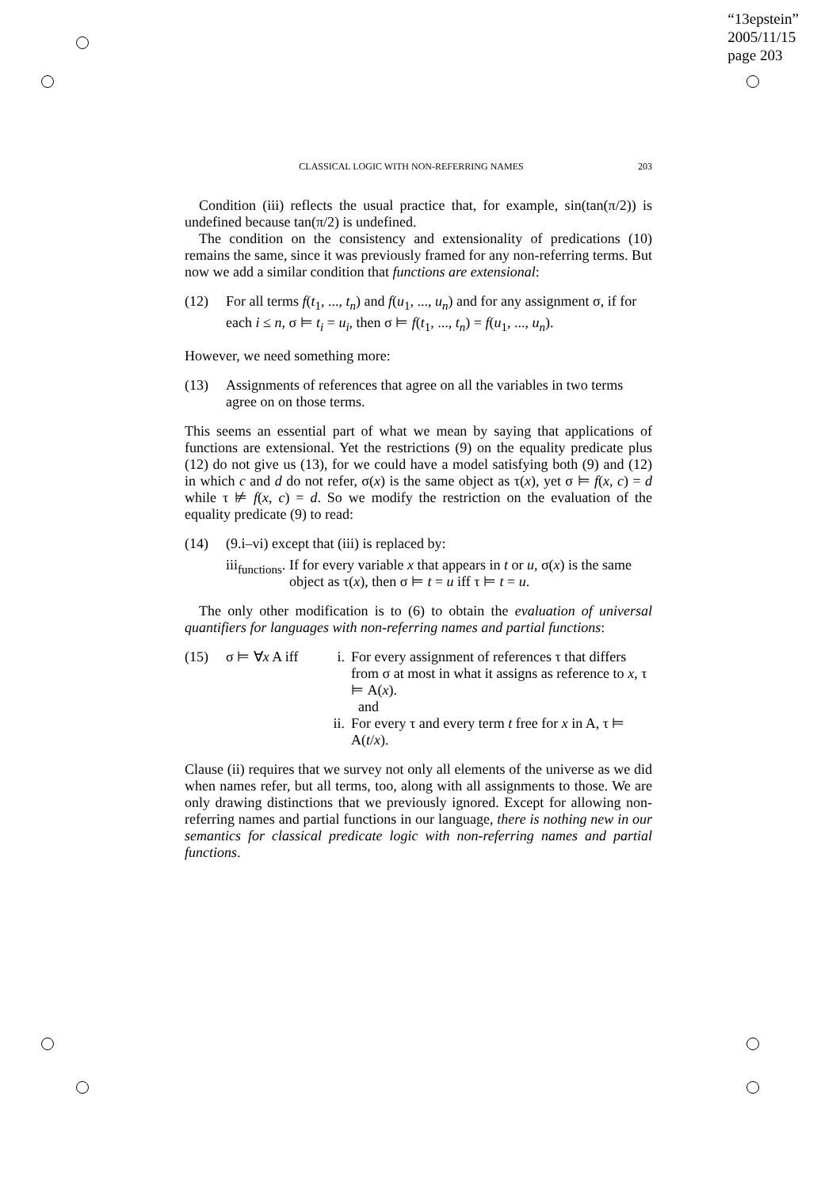“13epstein”
2005/11/15
page 203
CLASSICAL LOGIC WITH NON-REFERRING NAMES 203
Condition (iii) reflects the usual practice that, for example, sin(tan(π/2)) is undefined because tan(π/2) is undefined.
The condition on the consistency and extensionality of predications (10) remains the same, since it was previously framed for any non-referring terms. But now we add a similar condition that functions are extensional:
(12) For all terms f(t<sub>1</sub>, ..., t<sub>n</sub>) and f(u<sub>1</sub>, ..., u<sub>n</sub>) and for any assignment σ, if for each i ≤ n, σ ⊨ t<sub>i</sub> = u<sub>i</sub>, then σ ⊨ f(t<sub>1</sub>, ..., t<sub>n</sub>) = f(u<sub>1</sub>, ..., u<sub>n</sub>).
However, we need something more:
(13) Assignments of references that agree on all the variables in two terms agree on on those terms.
This seems an essential part of what we mean by saying that applications of functions are extensional. Yet the restrictions (9) on the equality predicate plus (12) do not give us (13), for we could have a model satisfying both (9) and (12) in which c and d do not refer, σ(x) is the same object as τ(x), yet σ ⊨ f(x, c) = d while τ ⊭ f(x, c) = d. So we modify the restriction on the evaluation of the equality predicate (9) to read:
(14) (9.i–vi) except that (iii) is replaced by:
iii<sub>functions</sub>. If for every variable x that appears in t or u, σ(x) is the same object as τ(x), then σ ⊨ t = u iff τ ⊨ t = u.
The only other modification is to (6) to obtain the evaluation of universal quantifiers for languages with non-referring names and partial functions:
(15) σ ⊨ ∀x A iff i. For every assignment of references τ that differs from σ at most in what it assigns as reference to x, τ ⊨ A(x).
and
ii. For every τ and every term t free for x in A, τ ⊨ A(t/x).
Clause (ii) requires that we survey not only all elements of the universe as we did when names refer, but all terms, too, along with all assignments to those. We are only drawing distinctions that we previously ignored. Except for allowing non-referring names and partial functions in our language, there is nothing new in our semantics for classical predicate logic with non-referring names and partial functions.